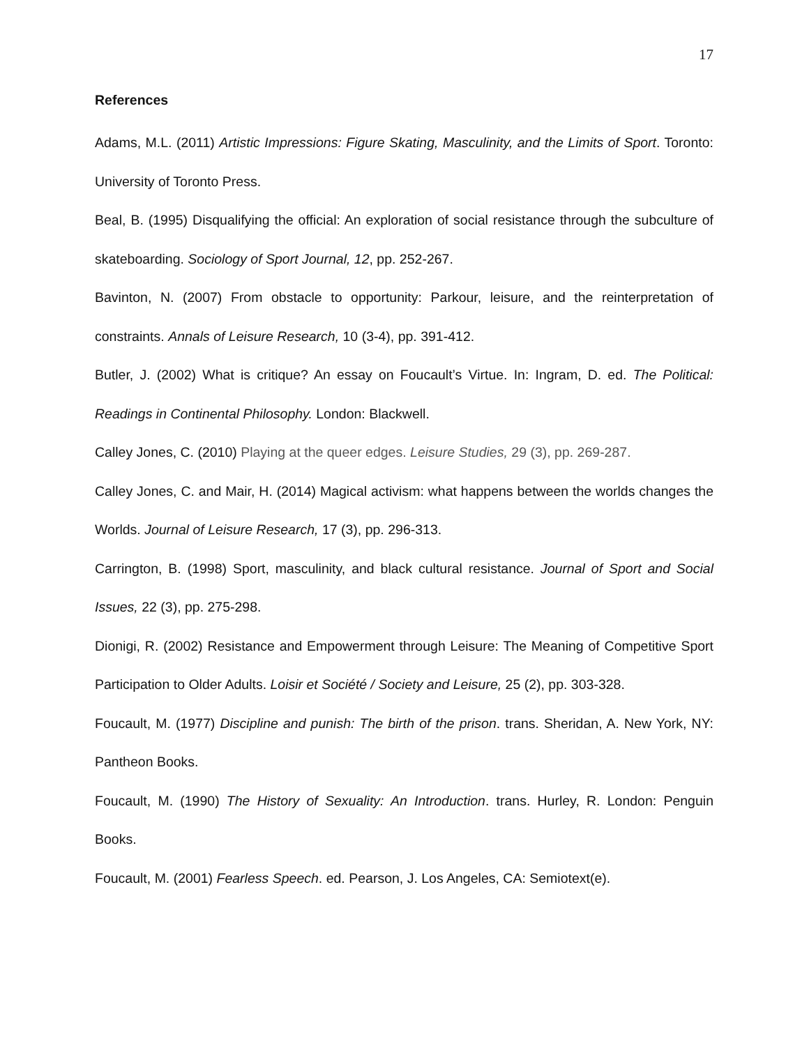17
References
Adams, M.L. (2011) Artistic Impressions: Figure Skating, Masculinity, and the Limits of Sport. Toronto: University of Toronto Press.
Beal, B. (1995) Disqualifying the official: An exploration of social resistance through the subculture of skateboarding. Sociology of Sport Journal, 12, pp. 252-267.
Bavinton, N. (2007) From obstacle to opportunity: Parkour, leisure, and the reinterpretation of constraints. Annals of Leisure Research, 10 (3-4), pp. 391-412.
Butler, J. (2002) What is critique? An essay on Foucault’s Virtue. In: Ingram, D. ed. The Political: Readings in Continental Philosophy. London: Blackwell.
Calley Jones, C. (2010) Playing at the queer edges. Leisure Studies, 29 (3), pp. 269-287.
Calley Jones, C. and Mair, H. (2014) Magical activism: what happens between the worlds changes the Worlds. Journal of Leisure Research, 17 (3), pp. 296-313.
Carrington, B. (1998) Sport, masculinity, and black cultural resistance. Journal of Sport and Social Issues, 22 (3), pp. 275-298.
Dionigi, R. (2002) Resistance and Empowerment through Leisure: The Meaning of Competitive Sport Participation to Older Adults. Loisir et Société / Society and Leisure, 25 (2), pp. 303-328.
Foucault, M. (1977) Discipline and punish: The birth of the prison. trans. Sheridan, A. New York, NY: Pantheon Books.
Foucault, M. (1990) The History of Sexuality: An Introduction. trans. Hurley, R. London: Penguin Books.
Foucault, M. (2001) Fearless Speech. ed. Pearson, J. Los Angeles, CA: Semiotext(e).